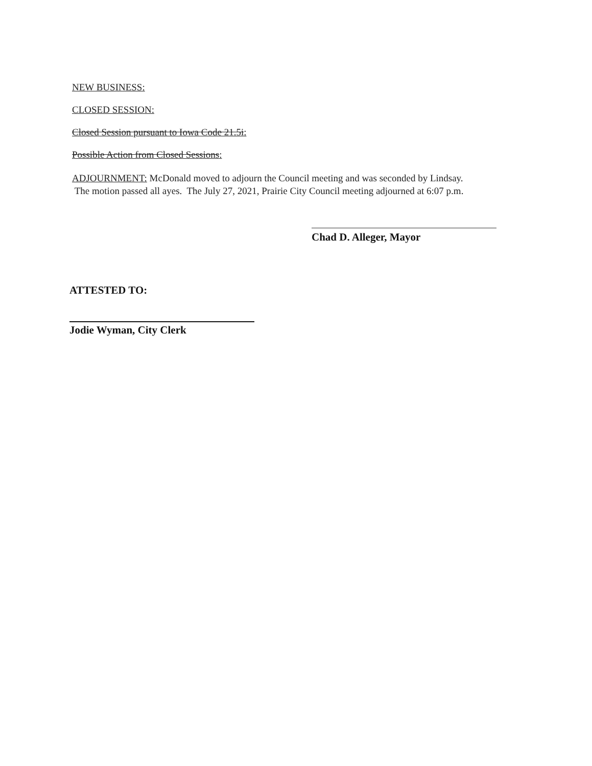NEW BUSINESS:
CLOSED SESSION:
Closed Session pursuant to Iowa Code 21.5i:
Possible Action from Closed Sessions:
ADJOURNMENT: McDonald moved to adjourn the Council meeting and was seconded by Lindsay.
The motion passed all ayes. The July 27, 2021, Prairie City Council meeting adjourned at 6:07 p.m.
Chad D. Alleger, Mayor
ATTESTED TO:
Jodie Wyman, City Clerk